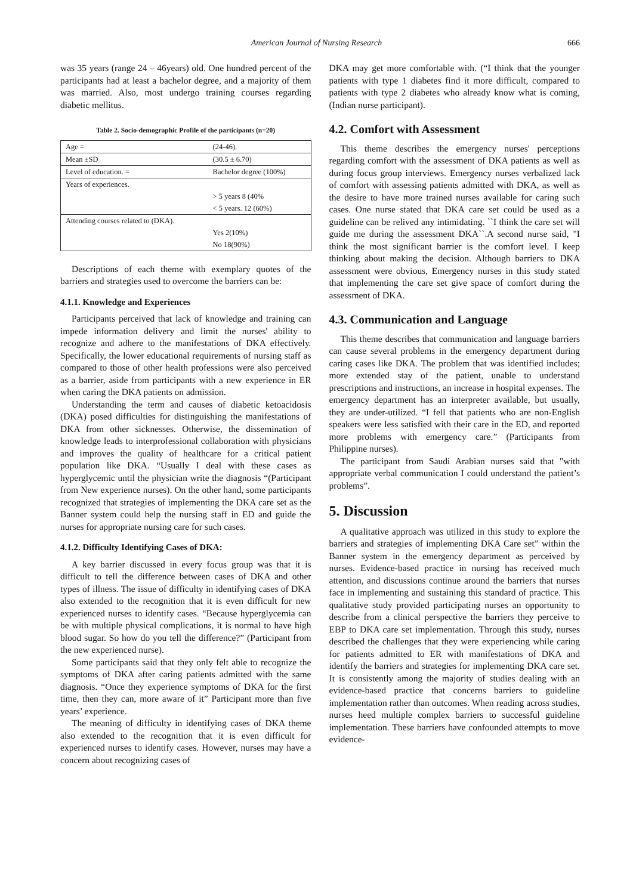American Journal of Nursing Research 666
was 35 years (range 24 – 46years) old. One hundred percent of the participants had at least a bachelor degree, and a majority of them was married. Also, most undergo training courses regarding diabetic mellitus.
Table 2. Socio-demographic Profile of the participants (n=20)
| Age = | (24-46). |
| Mean ±SD | (30.5 ± 6.70) |
| Level of education. = | Bachelor degree (100%) |
| Years of experiences. | |
| | > 5 years 8 (40% |
| | < 5 years. 12 (60%) |
| Attending courses related to (DKA). | |
| | Yes 2(10%) |
| | No 18(90%) |
Descriptions of each theme with exemplary quotes of the barriers and strategies used to overcome the barriers can be:
4.1.1. Knowledge and Experiences
Participants perceived that lack of knowledge and training can impede information delivery and limit the nurses' ability to recognize and adhere to the manifestations of DKA effectively. Specifically, the lower educational requirements of nursing staff as compared to those of other health professions were also perceived as a barrier, aside from participants with a new experience in ER when caring the DKA patients on admission.
Understanding the term and causes of diabetic ketoacidosis (DKA) posed difficulties for distinguishing the manifestations of DKA from other sicknesses. Otherwise, the dissemination of knowledge leads to interprofessional collaboration with physicians and improves the quality of healthcare for a critical patient population like DKA. “Usually I deal with these cases as hyperglycemic until the physician write the diagnosis “(Participant from New experience nurses). On the other hand, some participants recognized that strategies of implementing the DKA care set as the Banner system could help the nursing staff in ED and guide the nurses for appropriate nursing care for such cases.
4.1.2. Difficulty Identifying Cases of DKA:
A key barrier discussed in every focus group was that it is difficult to tell the difference between cases of DKA and other types of illness. The issue of difficulty in identifying cases of DKA also extended to the recognition that it is even difficult for new experienced nurses to identify cases. “Because hyperglycemia can be with multiple physical complications, it is normal to have high blood sugar. So how do you tell the difference?” (Participant from the new experienced nurse).
Some participants said that they only felt able to recognize the symptoms of DKA after caring patients admitted with the same diagnosis. “Once they experience symptoms of DKA for the first time, then they can, more aware of it” Participant more than five years’ experience.
The meaning of difficulty in identifying cases of DKA theme also extended to the recognition that it is even difficult for experienced nurses to identify cases. However, nurses may have a concern about recognizing cases of
DKA may get more comfortable with. (“I think that the younger patients with type 1 diabetes find it more difficult, compared to patients with type 2 diabetes who already know what is coming, (Indian nurse participant).
4.2. Comfort with Assessment
This theme describes the emergency nurses' perceptions regarding comfort with the assessment of DKA patients as well as during focus group interviews. Emergency nurses verbalized lack of comfort with assessing patients admitted with DKA, as well as the desire to have more trained nurses available for caring such cases. One nurse stated that DKA care set could be used as a guideline can be relived any intimidating. ``I think the care set will guide me during the assessment DKA``.A second nurse said, "I think the most significant barrier is the comfort level. I keep thinking about making the decision. Although barriers to DKA assessment were obvious, Emergency nurses in this study stated that implementing the care set give space of comfort during the assessment of DKA.
4.3. Communication and Language
This theme describes that communication and language barriers can cause several problems in the emergency department during caring cases like DKA. The problem that was identified includes; more extended stay of the patient, unable to understand prescriptions and instructions, an increase in hospital expenses. The emergency department has an interpreter available, but usually, they are under-utilized. “I fell that patients who are non-English speakers were less satisfied with their care in the ED, and reported more problems with emergency care.” (Participants from Philippine nurses).
The participant from Saudi Arabian nurses said that "with appropriate verbal communication I could understand the patient’s problems”.
5. Discussion
A qualitative approach was utilized in this study to explore the barriers and strategies of implementing DKA Care set” within the Banner system in the emergency department as perceived by nurses. Evidence-based practice in nursing has received much attention, and discussions continue around the barriers that nurses face in implementing and sustaining this standard of practice. This qualitative study provided participating nurses an opportunity to describe from a clinical perspective the barriers they perceive to EBP to DKA care set implementation. Through this study, nurses described the challenges that they were experiencing while caring for patients admitted to ER with manifestations of DKA and identify the barriers and strategies for implementing DKA care set. It is consistently among the majority of studies dealing with an evidence-based practice that concerns barriers to guideline implementation rather than outcomes. When reading across studies, nurses heed multiple complex barriers to successful guideline implementation. These barriers have confounded attempts to move evidence-